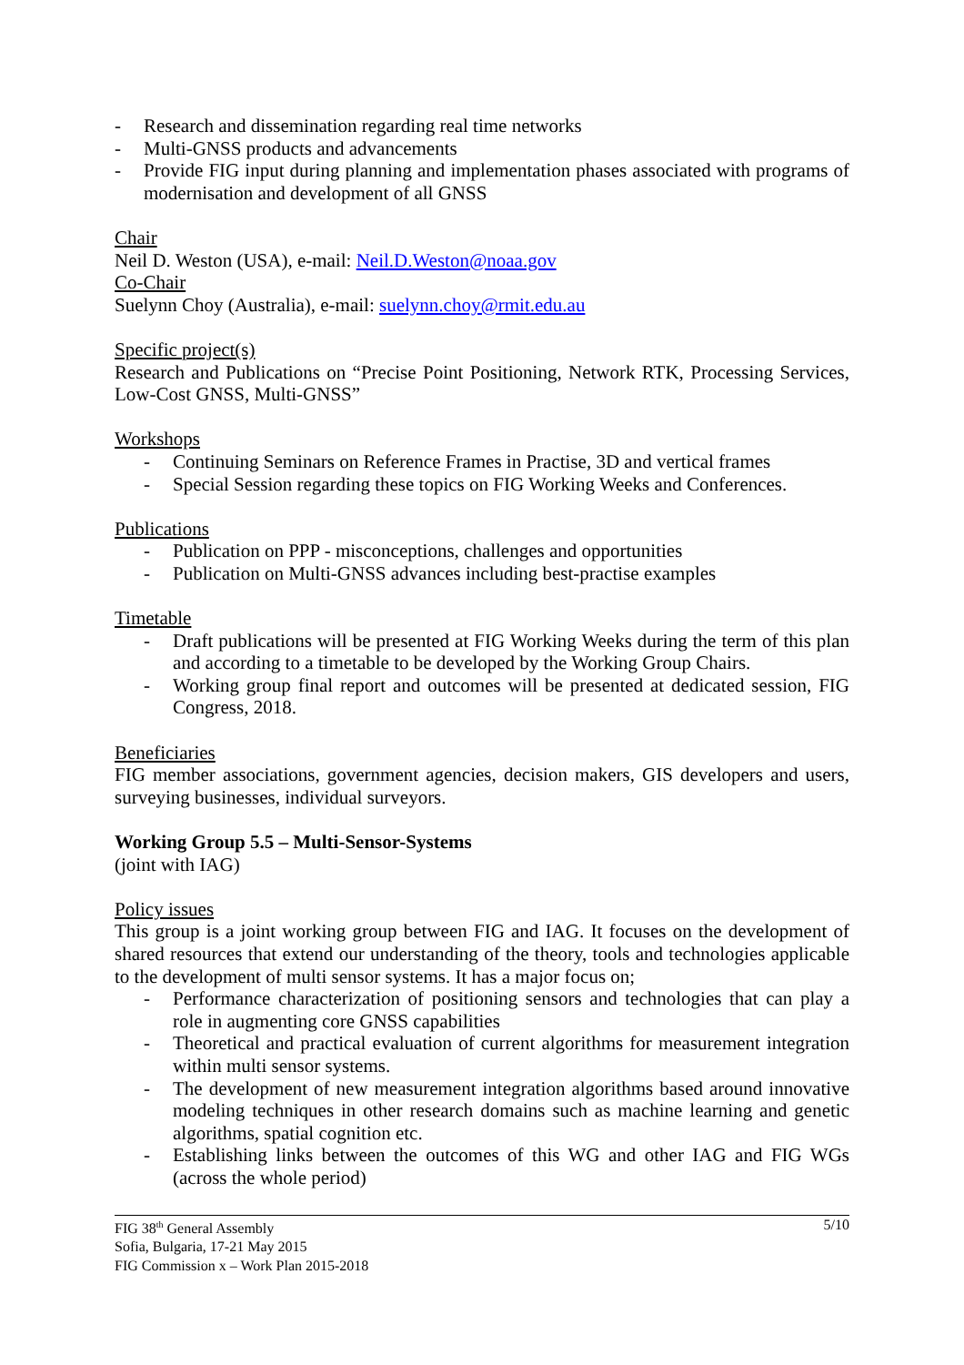- Research and dissemination regarding real time networks
- Multi-GNSS products and advancements
- Provide FIG input during planning and implementation phases associated with programs of modernisation and development of all GNSS
Chair
Neil D. Weston (USA), e-mail: Neil.D.Weston@noaa.gov
Co-Chair
Suelynn Choy (Australia), e-mail: suelynn.choy@rmit.edu.au
Specific project(s)
Research and Publications on “Precise Point Positioning, Network RTK, Processing Services, Low-Cost GNSS, Multi-GNSS”
Workshops
- Continuing Seminars on Reference Frames in Practise, 3D and vertical frames
- Special Session regarding these topics on FIG Working Weeks and Conferences.
Publications
- Publication on PPP - misconceptions, challenges and opportunities
- Publication on Multi-GNSS advances including best-practise examples
Timetable
- Draft publications will be presented at FIG Working Weeks during the term of this plan and according to a timetable to be developed by the Working Group Chairs.
- Working group final report and outcomes will be presented at dedicated session, FIG Congress, 2018.
Beneficiaries
FIG member associations, government agencies, decision makers, GIS developers and users, surveying businesses, individual surveyors.
Working Group 5.5 – Multi-Sensor-Systems
(joint with IAG)
Policy issues
This group is a joint working group between FIG and IAG. It focuses on the development of shared resources that extend our understanding of the theory, tools and technologies applicable to the development of multi sensor systems. It has a major focus on;
- Performance characterization of positioning sensors and technologies that can play a role in augmenting core GNSS capabilities
- Theoretical and practical evaluation of current algorithms for measurement integration within multi sensor systems.
- The development of new measurement integration algorithms based around innovative modeling techniques in other research domains such as machine learning and genetic algorithms, spatial cognition etc.
- Establishing links between the outcomes of this WG and other IAG and FIG WGs (across the whole period)
FIG 38<sup>th</sup> General Assembly
Sofia, Bulgaria, 17-21 May 2015
FIG Commission x – Work Plan 2015-2018
5/10